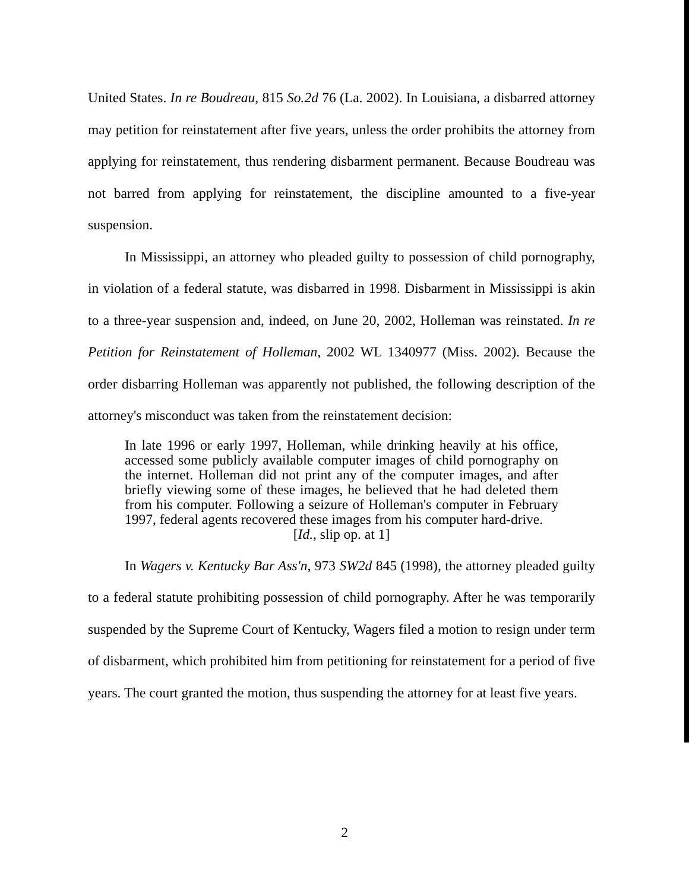United States. In re Boudreau, 815 So.2d 76 (La. 2002). In Louisiana, a disbarred attorney may petition for reinstatement after five years, unless the order prohibits the attorney from applying for reinstatement, thus rendering disbarment permanent. Because Boudreau was not barred from applying for reinstatement, the discipline amounted to a five-year suspension.
In Mississippi, an attorney who pleaded guilty to possession of child pornography, in violation of a federal statute, was disbarred in 1998. Disbarment in Mississippi is akin to a three-year suspension and, indeed, on June 20, 2002, Holleman was reinstated. In re Petition for Reinstatement of Holleman, 2002 WL 1340977 (Miss. 2002). Because the order disbarring Holleman was apparently not published, the following description of the attorney's misconduct was taken from the reinstatement decision:
In late 1996 or early 1997, Holleman, while drinking heavily at his office, accessed some publicly available computer images of child pornography on the internet. Holleman did not print any of the computer images, and after briefly viewing some of these images, he believed that he had deleted them from his computer. Following a seizure of Holleman's computer in February 1997, federal agents recovered these images from his computer hard-drive.
[Id., slip op. at 1]
In Wagers v. Kentucky Bar Ass'n, 973 SW2d 845 (1998), the attorney pleaded guilty to a federal statute prohibiting possession of child pornography. After he was temporarily suspended by the Supreme Court of Kentucky, Wagers filed a motion to resign under term of disbarment, which prohibited him from petitioning for reinstatement for a period of five years. The court granted the motion, thus suspending the attorney for at least five years.
2